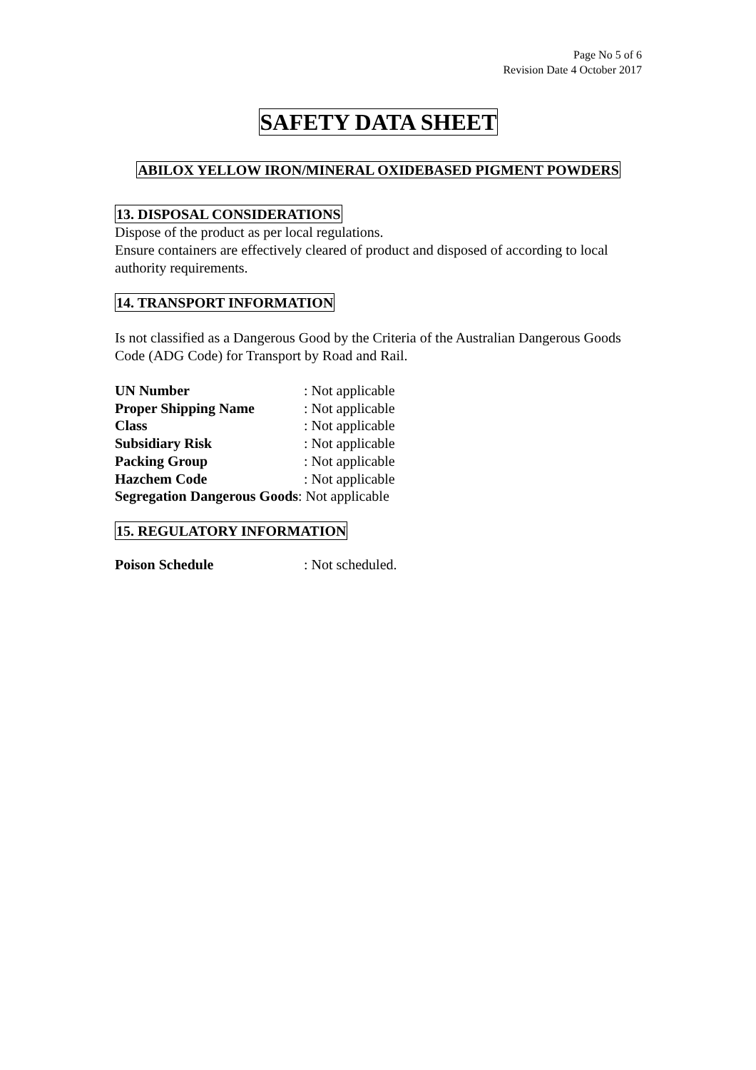Page No 5 of 6
Revision Date 4 October 2017
SAFETY DATA SHEET
ABILOX YELLOW IRON/MINERAL OXIDEBASED PIGMENT POWDERS
13. DISPOSAL CONSIDERATIONS
Dispose of the product as per local regulations.
Ensure containers are effectively cleared of product and disposed of according to local authority requirements.
14. TRANSPORT INFORMATION
Is not classified as a Dangerous Good by the Criteria of the Australian Dangerous Goods Code (ADG Code) for Transport by Road and Rail.
| UN Number | : Not applicable |
| Proper Shipping Name | : Not applicable |
| Class | : Not applicable |
| Subsidiary Risk | : Not applicable |
| Packing Group | : Not applicable |
| Hazchem Code | : Not applicable |
Segregation Dangerous Goods: Not applicable
15. REGULATORY INFORMATION
| Poison Schedule | : Not scheduled. |